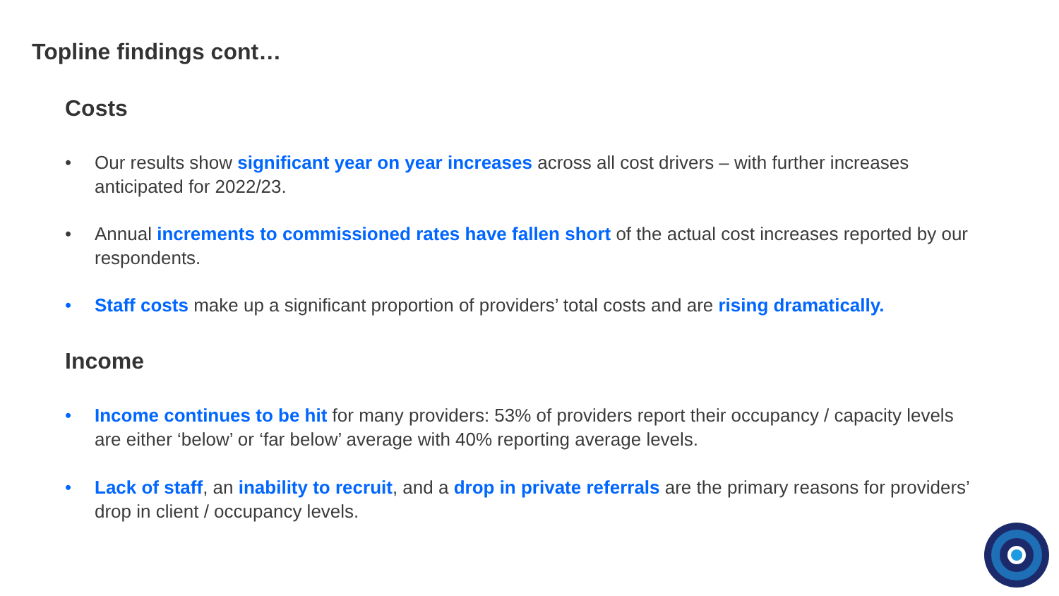Topline findings cont…
Costs
• Our results show significant year on year increases across all cost drivers – with further increases anticipated for 2022/23.
• Annual increments to commissioned rates have fallen short of the actual cost increases reported by our respondents.
• Staff costs make up a significant proportion of providers’ total costs and are rising dramatically.
Income
• Income continues to be hit for many providers: 53% of providers report their occupancy / capacity levels are either ‘below’ or ‘far below’ average with 40% reporting average levels.
• Lack of staff, an inability to recruit, and a drop in private referrals are the primary reasons for providers’ drop in client / occupancy levels.